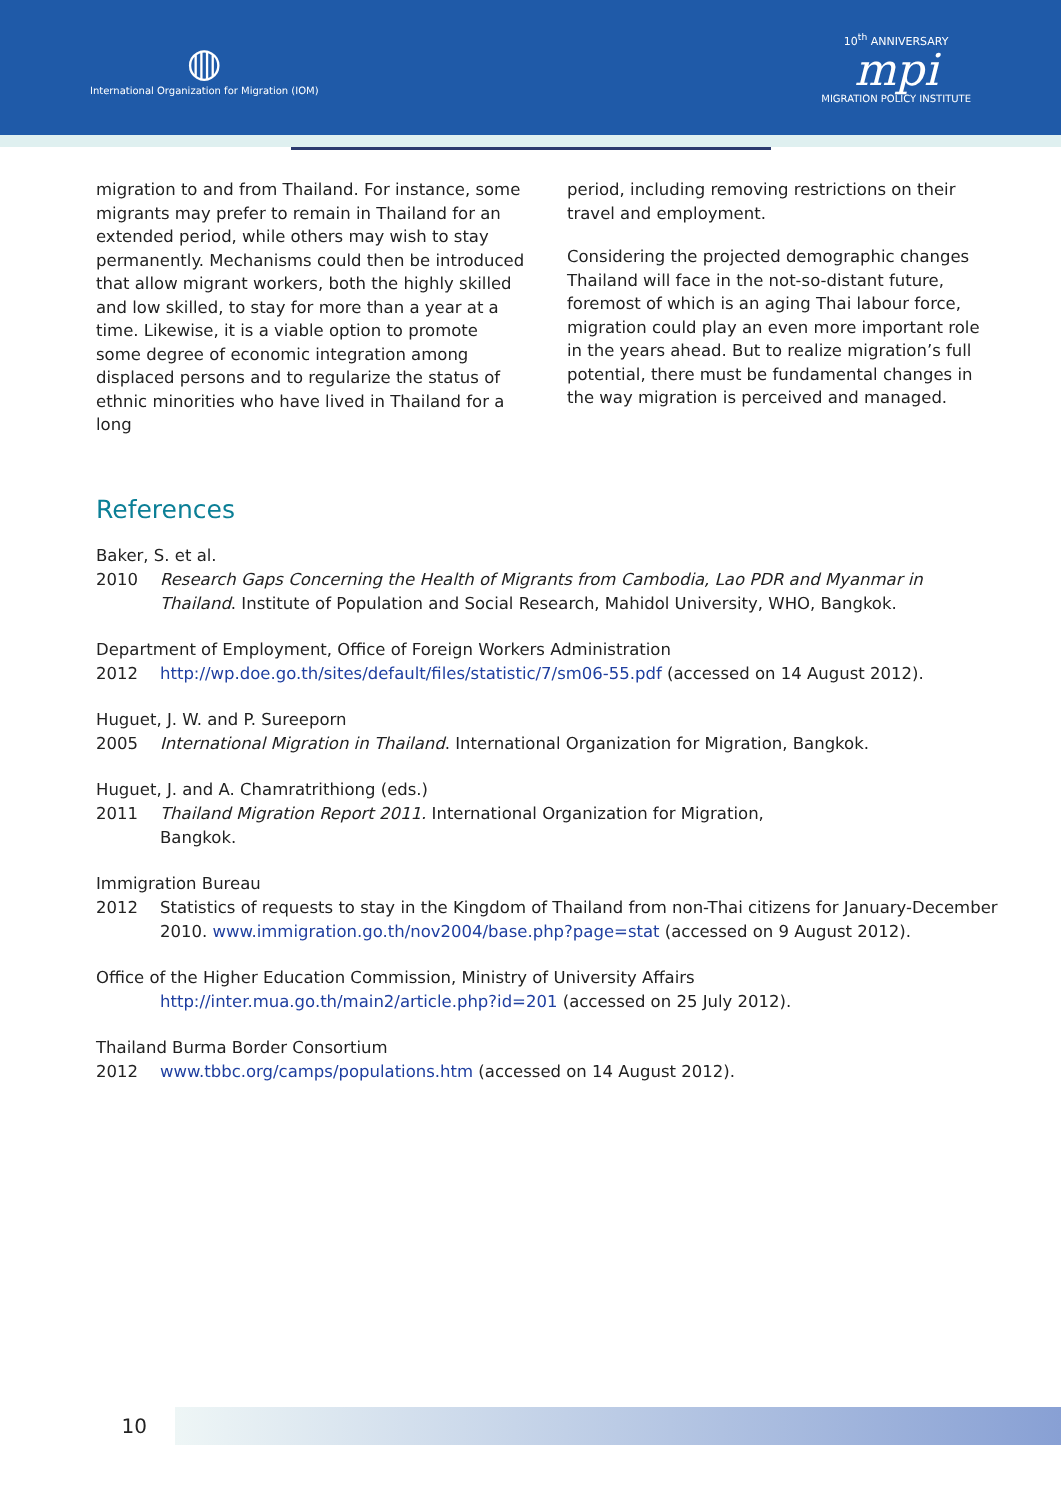◍
International Organization for Migration (IOM)
10<sup>th</sup> ANNIVERSARY
mpi
MIGRATION POLICY INSTITUTE
migration to and from Thailand. For instance, some migrants may prefer to remain in Thailand for an extended period, while others may wish to stay permanently. Mechanisms could then be introduced that allow migrant workers, both the highly skilled and low skilled, to stay for more than a year at a time. Likewise, it is a viable option to promote some degree of economic integration among displaced persons and to regularize the status of ethnic minorities who have lived in Thailand for a long
period, including removing restrictions on their travel and employment.
Considering the projected demographic changes Thailand will face in the not-so-distant future, foremost of which is an aging Thai labour force, migration could play an even more important role in the years ahead. But to realize migration’s full potential, there must be fundamental changes in the way migration is perceived and managed.
References
Baker, S. et al.
2010 Research Gaps Concerning the Health of Migrants from Cambodia, Lao PDR and Myanmar in Thailand. Institute of Population and Social Research, Mahidol University, WHO, Bangkok.
Department of Employment, Office of Foreign Workers Administration
2012 http://wp.doe.go.th/sites/default/files/statistic/7/sm06-55.pdf (accessed on 14 August 2012).
Huguet, J. W. and P. Sureeporn
2005 International Migration in Thailand. International Organization for Migration, Bangkok.
Huguet, J. and A. Chamratrithiong (eds.)
2011 Thailand Migration Report 2011. International Organization for Migration,
Bangkok.
Immigration Bureau
2012 Statistics of requests to stay in the Kingdom of Thailand from non-Thai citizens for January-December 2010. www.immigration.go.th/nov2004/base.php?page=stat (accessed on 9 August 2012).
Office of the Higher Education Commission, Ministry of University Affairs
http://inter.mua.go.th/main2/article.php?id=201 (accessed on 25 July 2012).
Thailand Burma Border Consortium
2012 www.tbbc.org/camps/populations.htm (accessed on 14 August 2012).
10